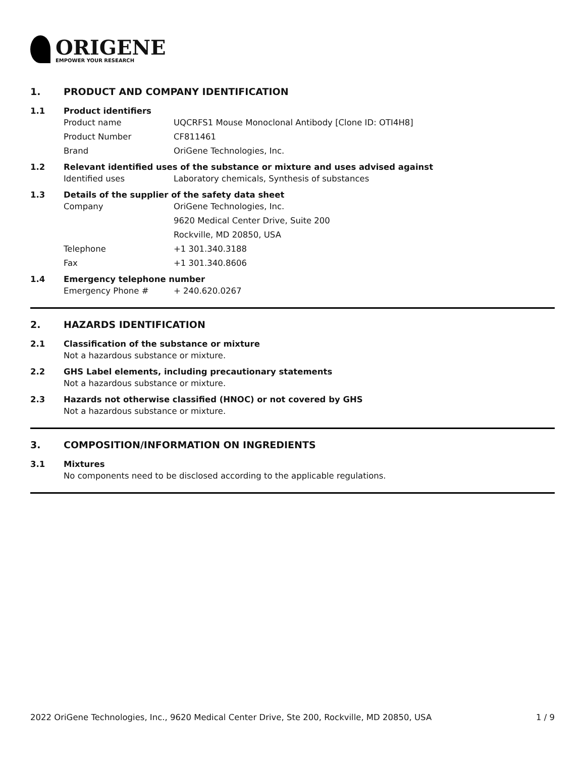ORIGENE
EMPOWER YOUR RESEARCH
1. PRODUCT AND COMPANY IDENTIFICATION
1.1 Product identifiers
Product name UQCRFS1 Mouse Monoclonal Antibody [Clone ID: OTI4H8]
Product Number CF811461
Brand OriGene Technologies, Inc.
1.2 Relevant identified uses of the substance or mixture and uses advised against
Identified uses Laboratory chemicals, Synthesis of substances
1.3 Details of the supplier of the safety data sheet
Company OriGene Technologies, Inc.
9620 Medical Center Drive, Suite 200
Rockville, MD 20850, USA
Telephone +1 301.340.3188
Fax +1 301.340.8606
1.4 Emergency telephone number
Emergency Phone # + 240.620.0267
2. HAZARDS IDENTIFICATION
2.1 Classification of the substance or mixture
Not a hazardous substance or mixture.
2.2 GHS Label elements, including precautionary statements
Not a hazardous substance or mixture.
2.3 Hazards not otherwise classified (HNOC) or not covered by GHS
Not a hazardous substance or mixture.
3. COMPOSITION/INFORMATION ON INGREDIENTS
3.1 Mixtures
No components need to be disclosed according to the applicable regulations.
2022 OriGene Technologies, Inc., 9620 Medical Center Drive, Ste 200, Rockville, MD 20850, USA 1 / 9